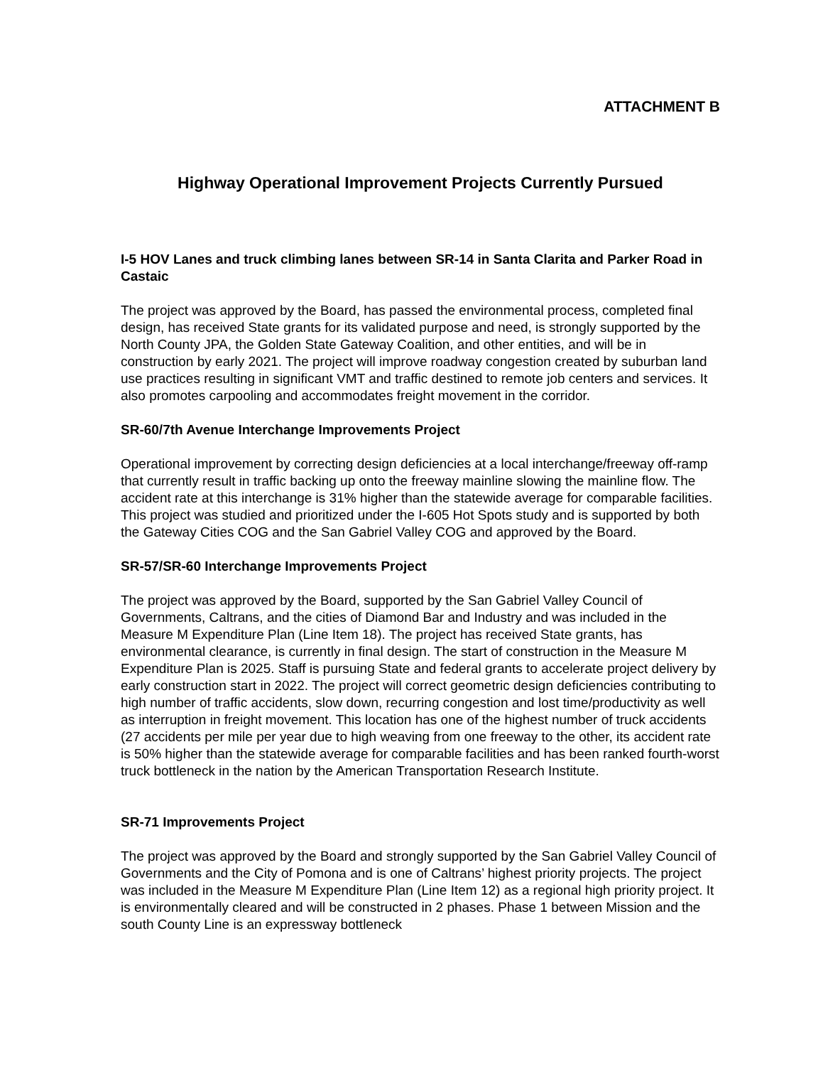ATTACHMENT B
Highway Operational Improvement Projects Currently Pursued
I-5 HOV Lanes and truck climbing lanes between SR-14 in Santa Clarita and Parker Road in Castaic
The project was approved by the Board, has passed the environmental process, completed final design, has received State grants for its validated purpose and need, is strongly supported by the North County JPA, the Golden State Gateway Coalition, and other entities, and will be in construction by early 2021. The project will improve roadway congestion created by suburban land use practices resulting in significant VMT and traffic destined to remote job centers and services. It also promotes carpooling and accommodates freight movement in the corridor.
SR-60/7th Avenue Interchange Improvements Project
Operational improvement by correcting design deficiencies at a local interchange/freeway off-ramp that currently result in traffic backing up onto the freeway mainline slowing the mainline flow. The accident rate at this interchange is 31% higher than the statewide average for comparable facilities. This project was studied and prioritized under the I-605 Hot Spots study and is supported by both the Gateway Cities COG and the San Gabriel Valley COG and approved by the Board.
SR-57/SR-60 Interchange Improvements Project
The project was approved by the Board, supported by the San Gabriel Valley Council of Governments, Caltrans, and the cities of Diamond Bar and Industry and was included in the Measure M Expenditure Plan (Line Item 18). The project has received State grants, has environmental clearance, is currently in final design. The start of construction in the Measure M Expenditure Plan is 2025. Staff is pursuing State and federal grants to accelerate project delivery by early construction start in 2022. The project will correct geometric design deficiencies contributing to high number of traffic accidents, slow down, recurring congestion and lost time/productivity as well as interruption in freight movement. This location has one of the highest number of truck accidents (27 accidents per mile per year due to high weaving from one freeway to the other, its accident rate is 50% higher than the statewide average for comparable facilities and has been ranked fourth-worst truck bottleneck in the nation by the American Transportation Research Institute.
SR-71 Improvements Project
The project was approved by the Board and strongly supported by the San Gabriel Valley Council of Governments and the City of Pomona and is one of Caltrans’ highest priority projects. The project was included in the Measure M Expenditure Plan (Line Item 12) as a regional high priority project. It is environmentally cleared and will be constructed in 2 phases. Phase 1 between Mission and the south County Line is an expressway bottleneck